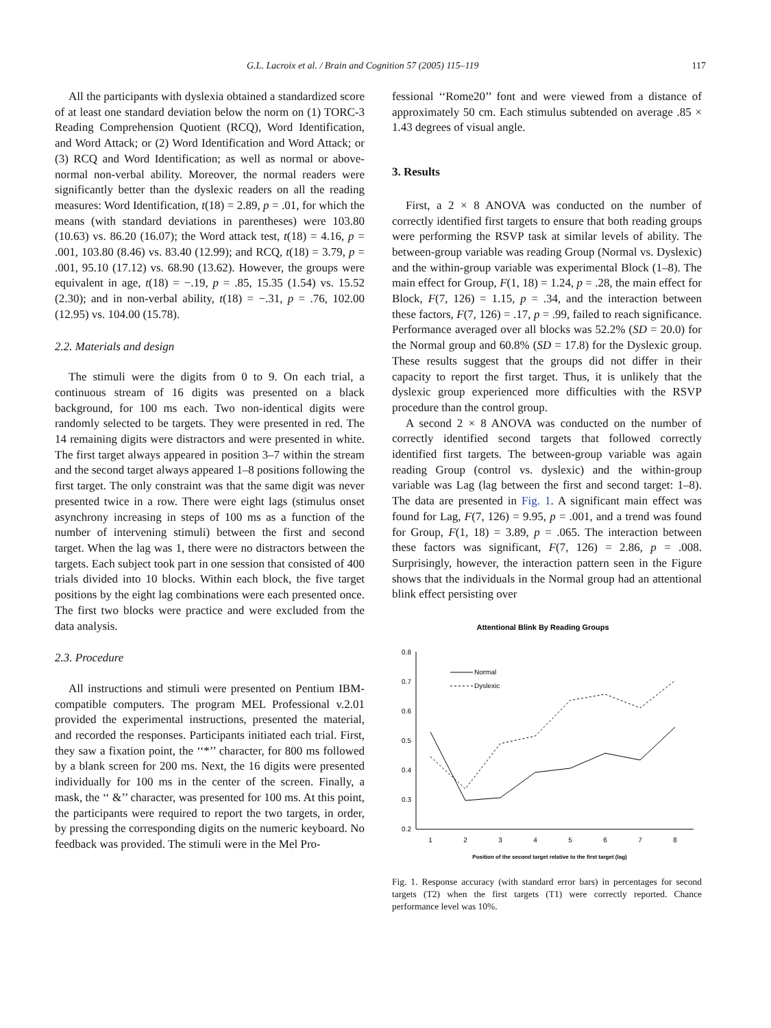G.L. Lacroix et al. / Brain and Cognition 57 (2005) 115–119 117
All the participants with dyslexia obtained a standardized score of at least one standard deviation below the norm on (1) TORC-3 Reading Comprehension Quotient (RCQ), Word Identification, and Word Attack; or (2) Word Identification and Word Attack; or (3) RCQ and Word Identification; as well as normal or above-normal non-verbal ability. Moreover, the normal readers were significantly better than the dyslexic readers on all the reading measures: Word Identification, t(18) = 2.89, p = .01, for which the means (with standard deviations in parentheses) were 103.80 (10.63) vs. 86.20 (16.07); the Word attack test, t(18) = 4.16, p = .001, 103.80 (8.46) vs. 83.40 (12.99); and RCQ, t(18) = 3.79, p = .001, 95.10 (17.12) vs. 68.90 (13.62). However, the groups were equivalent in age, t(18) = −.19, p = .85, 15.35 (1.54) vs. 15.52 (2.30); and in non-verbal ability, t(18) = −.31, p = .76, 102.00 (12.95) vs. 104.00 (15.78).
2.2. Materials and design
The stimuli were the digits from 0 to 9. On each trial, a continuous stream of 16 digits was presented on a black background, for 100 ms each. Two non-identical digits were randomly selected to be targets. They were presented in red. The 14 remaining digits were distractors and were presented in white. The first target always appeared in position 3–7 within the stream and the second target always appeared 1–8 positions following the first target. The only constraint was that the same digit was never presented twice in a row. There were eight lags (stimulus onset asynchrony increasing in steps of 100 ms as a function of the number of intervening stimuli) between the first and second target. When the lag was 1, there were no distractors between the targets. Each subject took part in one session that consisted of 400 trials divided into 10 blocks. Within each block, the five target positions by the eight lag combinations were each presented once. The first two blocks were practice and were excluded from the data analysis.
2.3. Procedure
All instructions and stimuli were presented on Pentium IBM-compatible computers. The program MEL Professional v.2.01 provided the experimental instructions, presented the material, and recorded the responses. Participants initiated each trial. First, they saw a fixation point, the ‘‘*’’ character, for 800 ms followed by a blank screen for 200 ms. Next, the 16 digits were presented individually for 100 ms in the center of the screen. Finally, a mask, the ‘‘ &’’ character, was presented for 100 ms. At this point, the participants were required to report the two targets, in order, by pressing the corresponding digits on the numeric keyboard. No feedback was provided. The stimuli were in the Mel Pro-
fessional ‘‘Rome20’’ font and were viewed from a distance of approximately 50 cm. Each stimulus subtended on average .85 × 1.43 degrees of visual angle.
3. Results
First, a 2 × 8 ANOVA was conducted on the number of correctly identified first targets to ensure that both reading groups were performing the RSVP task at similar levels of ability. The between-group variable was reading Group (Normal vs. Dyslexic) and the within-group variable was experimental Block (1–8). The main effect for Group, F(1, 18) = 1.24, p = .28, the main effect for Block, F(7, 126) = 1.15, p = .34, and the interaction between these factors, F(7, 126) = .17, p = .99, failed to reach significance. Performance averaged over all blocks was 52.2% (SD = 20.0) for the Normal group and 60.8% (SD = 17.8) for the Dyslexic group. These results suggest that the groups did not differ in their capacity to report the first target. Thus, it is unlikely that the dyslexic group experienced more difficulties with the RSVP procedure than the control group.
A second 2 × 8 ANOVA was conducted on the number of correctly identified second targets that followed correctly identified first targets. The between-group variable was again reading Group (control vs. dyslexic) and the within-group variable was Lag (lag between the first and second target: 1–8). The data are presented in Fig. 1. A significant main effect was found for Lag, F(7, 126) = 9.95, p = .001, and a trend was found for Group, F(1, 18) = 3.89, p = .065. The interaction between these factors was significant, F(7, 126) = 2.86, p = .008. Surprisingly, however, the interaction pattern seen in the Figure shows that the individuals in the Normal group had an attentional blink effect persisting over
Attentional Blink By Reading Groups
0.8
0.7
0.6
0.5
0.4
0.3
0.2
1
2
3
4
5
6
7
8
Normal
Dyslexic
Position of the second target relative to the first target (lag)
Fig. 1. Response accuracy (with standard error bars) in percentages for second targets (T2) when the first targets (T1) were correctly reported. Chance performance level was 10%.